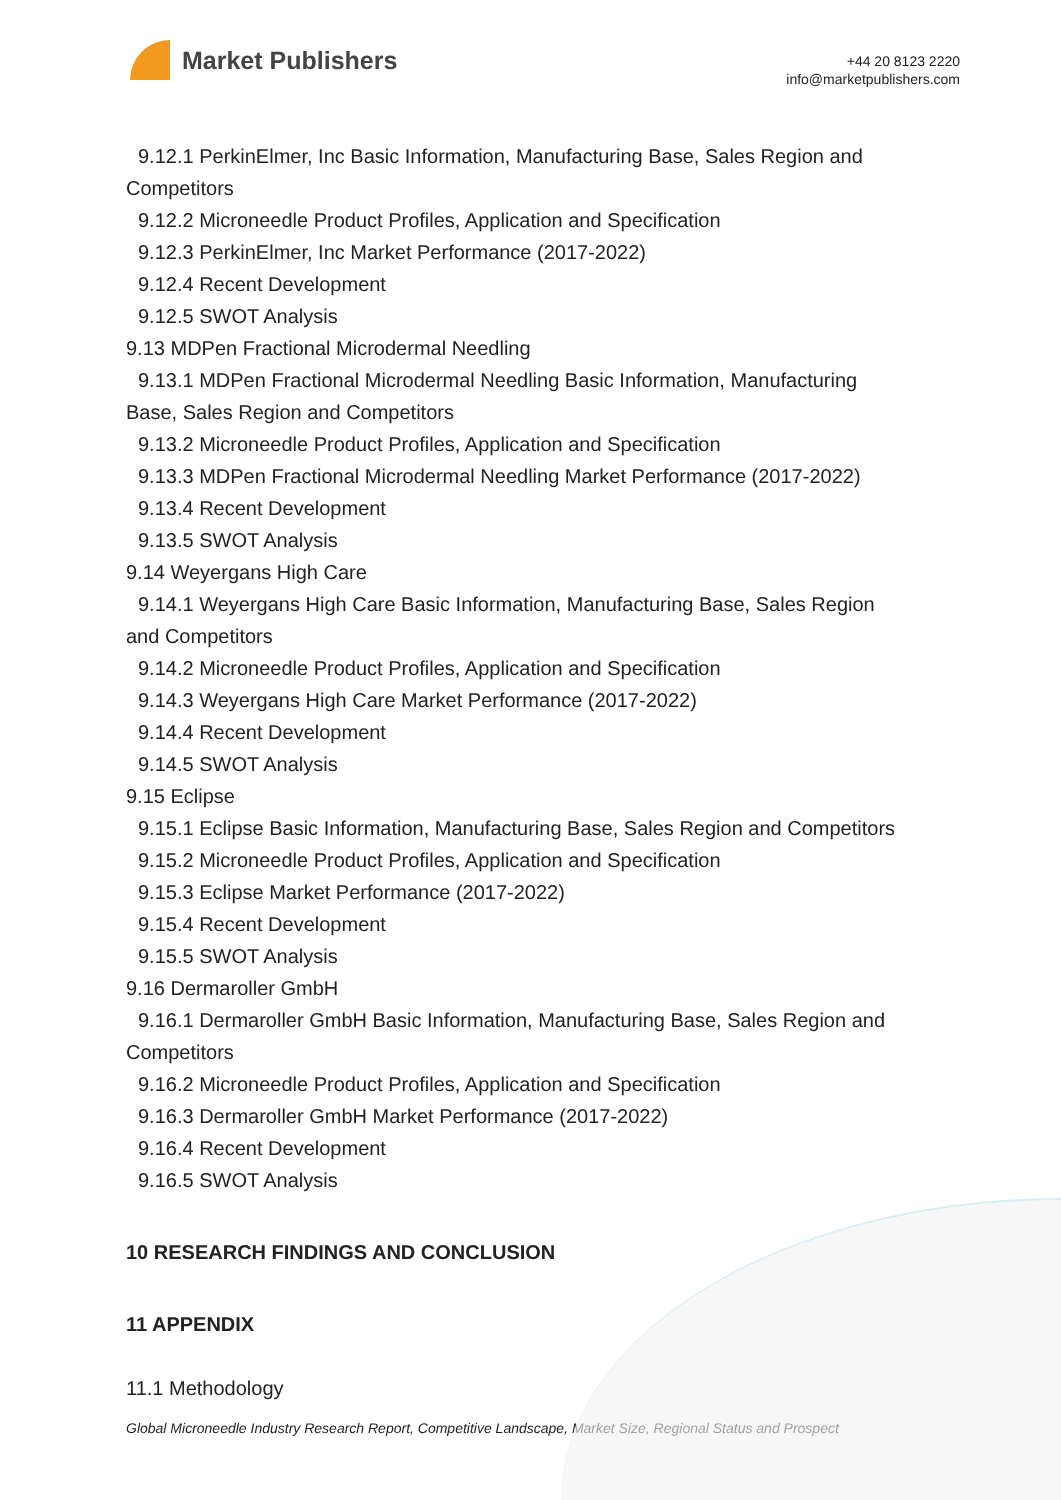Market Publishers
+44 20 8123 2220
info@marketpublishers.com
9.12.1 PerkinElmer, Inc Basic Information, Manufacturing Base, Sales Region and
Competitors
9.12.2 Microneedle Product Profiles, Application and Specification
9.12.3 PerkinElmer, Inc Market Performance (2017-2022)
9.12.4 Recent Development
9.12.5 SWOT Analysis
9.13 MDPen Fractional Microdermal Needling
9.13.1 MDPen Fractional Microdermal Needling Basic Information, Manufacturing
Base, Sales Region and Competitors
9.13.2 Microneedle Product Profiles, Application and Specification
9.13.3 MDPen Fractional Microdermal Needling Market Performance (2017-2022)
9.13.4 Recent Development
9.13.5 SWOT Analysis
9.14 Weyergans High Care
9.14.1 Weyergans High Care Basic Information, Manufacturing Base, Sales Region
and Competitors
9.14.2 Microneedle Product Profiles, Application and Specification
9.14.3 Weyergans High Care Market Performance (2017-2022)
9.14.4 Recent Development
9.14.5 SWOT Analysis
9.15 Eclipse
9.15.1 Eclipse Basic Information, Manufacturing Base, Sales Region and Competitors
9.15.2 Microneedle Product Profiles, Application and Specification
9.15.3 Eclipse Market Performance (2017-2022)
9.15.4 Recent Development
9.15.5 SWOT Analysis
9.16 Dermaroller GmbH
9.16.1 Dermaroller GmbH Basic Information, Manufacturing Base, Sales Region and
Competitors
9.16.2 Microneedle Product Profiles, Application and Specification
9.16.3 Dermaroller GmbH Market Performance (2017-2022)
9.16.4 Recent Development
9.16.5 SWOT Analysis
10 RESEARCH FINDINGS AND CONCLUSION
11 APPENDIX
11.1 Methodology
Global Microneedle Industry Research Report, Competitive Landscape, Market Size, Regional Status and Prospect